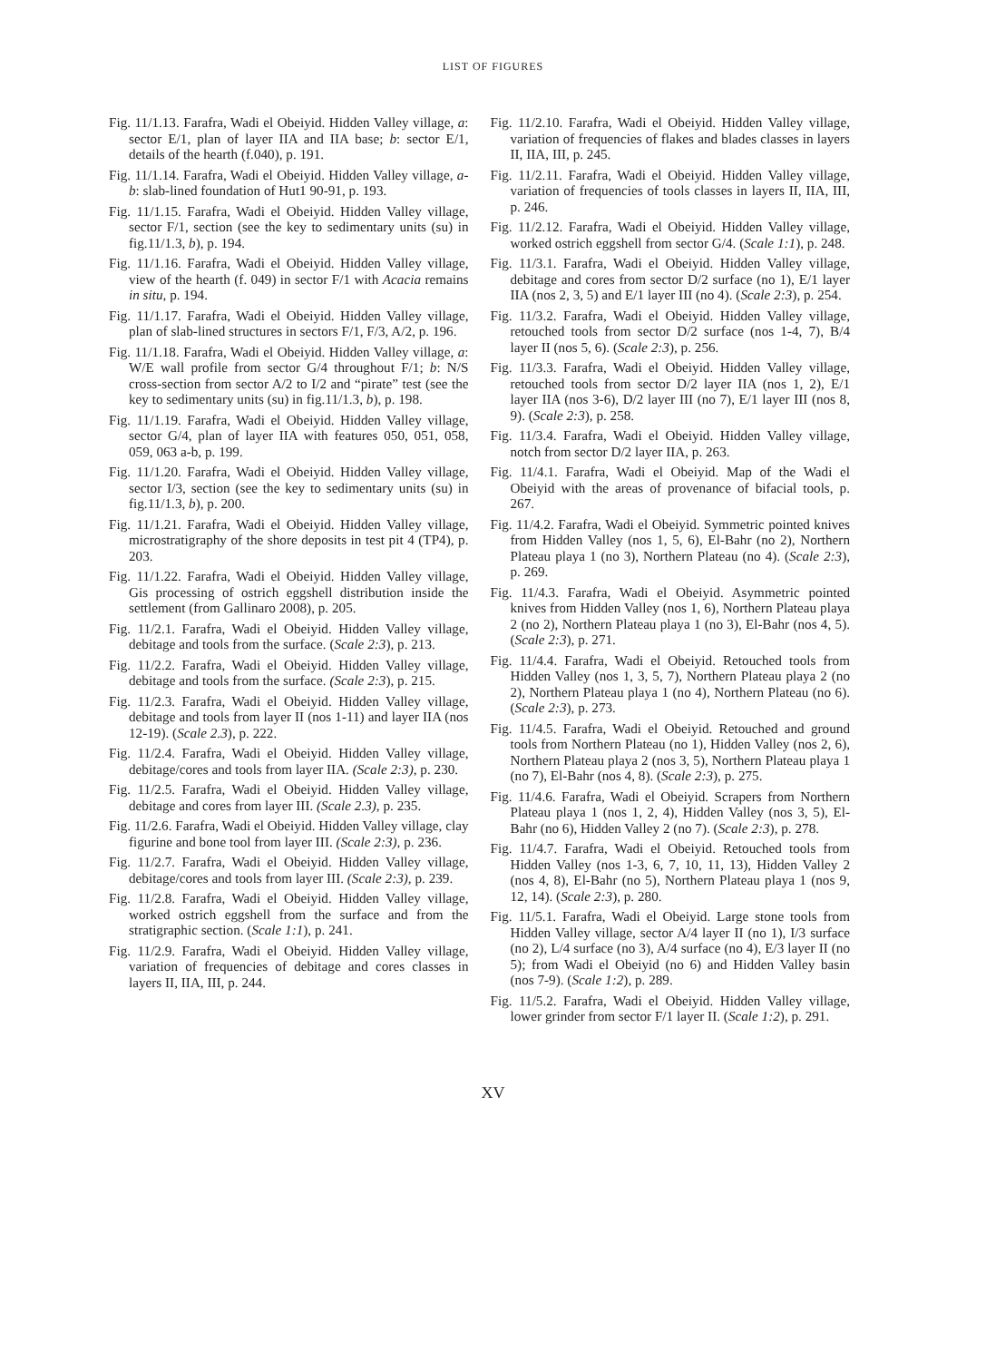LIST OF FIGURES
Fig. 11/1.13. Farafra, Wadi el Obeiyid. Hidden Valley village, a: sector E/1, plan of layer IIA and IIA base; b: sector E/1, details of the hearth (f.040), p. 191.
Fig. 11/1.14. Farafra, Wadi el Obeiyid. Hidden Valley village, a-b: slab-lined foundation of Hut1 90-91, p. 193.
Fig. 11/1.15. Farafra, Wadi el Obeiyid. Hidden Valley village, sector F/1, section (see the key to sedimentary units (su) in fig.11/1.3, b), p. 194.
Fig. 11/1.16. Farafra, Wadi el Obeiyid. Hidden Valley village, view of the hearth (f. 049) in sector F/1 with Acacia remains in situ, p. 194.
Fig. 11/1.17. Farafra, Wadi el Obeiyid. Hidden Valley village, plan of slab-lined structures in sectors F/1, F/3, A/2, p. 196.
Fig. 11/1.18. Farafra, Wadi el Obeiyid. Hidden Valley village, a: W/E wall profile from sector G/4 throughout F/1; b: N/S cross-section from sector A/2 to I/2 and “pirate” test (see the key to sedimentary units (su) in fig.11/1.3, b), p. 198.
Fig. 11/1.19. Farafra, Wadi el Obeiyid. Hidden Valley village, sector G/4, plan of layer IIA with features 050, 051, 058, 059, 063 a-b, p. 199.
Fig. 11/1.20. Farafra, Wadi el Obeiyid. Hidden Valley village, sector I/3, section (see the key to sedimentary units (su) in fig.11/1.3, b), p. 200.
Fig. 11/1.21. Farafra, Wadi el Obeiyid. Hidden Valley village, microstratigraphy of the shore deposits in test pit 4 (TP4), p. 203.
Fig. 11/1.22. Farafra, Wadi el Obeiyid. Hidden Valley village, Gis processing of ostrich eggshell distribution inside the settlement (from Gallinaro 2008), p. 205.
Fig. 11/2.1. Farafra, Wadi el Obeiyid. Hidden Valley village, debitage and tools from the surface. (Scale 2:3), p. 213.
Fig. 11/2.2. Farafra, Wadi el Obeiyid. Hidden Valley village, debitage and tools from the surface. (Scale 2:3), p. 215.
Fig. 11/2.3. Farafra, Wadi el Obeiyid. Hidden Valley village, debitage and tools from layer II (nos 1-11) and layer IIA (nos 12-19). (Scale 2.3), p. 222.
Fig. 11/2.4. Farafra, Wadi el Obeiyid. Hidden Valley village, debitage/cores and tools from layer IIA. (Scale 2:3), p. 230.
Fig. 11/2.5. Farafra, Wadi el Obeiyid. Hidden Valley village, debitage and cores from layer III. (Scale 2.3), p. 235.
Fig. 11/2.6. Farafra, Wadi el Obeiyid. Hidden Valley village, clay figurine and bone tool from layer III. (Scale 2:3), p. 236.
Fig. 11/2.7. Farafra, Wadi el Obeiyid. Hidden Valley village, debitage/cores and tools from layer III. (Scale 2:3), p. 239.
Fig. 11/2.8. Farafra, Wadi el Obeiyid. Hidden Valley village, worked ostrich eggshell from the surface and from the stratigraphic section. (Scale 1:1), p. 241.
Fig. 11/2.9. Farafra, Wadi el Obeiyid. Hidden Valley village, variation of frequencies of debitage and cores classes in layers II, IIA, III, p. 244.
Fig. 11/2.10. Farafra, Wadi el Obeiyid. Hidden Valley village, variation of frequencies of flakes and blades classes in layers II, IIA, III, p. 245.
Fig. 11/2.11. Farafra, Wadi el Obeiyid. Hidden Valley village, variation of frequencies of tools classes in layers II, IIA, III, p. 246.
Fig. 11/2.12. Farafra, Wadi el Obeiyid. Hidden Valley village, worked ostrich eggshell from sector G/4. (Scale 1:1), p. 248.
Fig. 11/3.1. Farafra, Wadi el Obeiyid. Hidden Valley village, debitage and cores from sector D/2 surface (no 1), E/1 layer IIA (nos 2, 3, 5) and E/1 layer III (no 4). (Scale 2:3), p. 254.
Fig. 11/3.2. Farafra, Wadi el Obeiyid. Hidden Valley village, retouched tools from sector D/2 surface (nos 1-4, 7), B/4 layer II (nos 5, 6). (Scale 2:3), p. 256.
Fig. 11/3.3. Farafra, Wadi el Obeiyid. Hidden Valley village, retouched tools from sector D/2 layer IIA (nos 1, 2), E/1 layer IIA (nos 3-6), D/2 layer III (no 7), E/1 layer III (nos 8, 9). (Scale 2:3), p. 258.
Fig. 11/3.4. Farafra, Wadi el Obeiyid. Hidden Valley village, notch from sector D/2 layer IIA, p. 263.
Fig. 11/4.1. Farafra, Wadi el Obeiyid. Map of the Wadi el Obeiyid with the areas of provenance of bifacial tools, p. 267.
Fig. 11/4.2. Farafra, Wadi el Obeiyid. Symmetric pointed knives from Hidden Valley (nos 1, 5, 6), El-Bahr (no 2), Northern Plateau playa 1 (no 3), Northern Plateau (no 4). (Scale 2:3), p. 269.
Fig. 11/4.3. Farafra, Wadi el Obeiyid. Asymmetric pointed knives from Hidden Valley (nos 1, 6), Northern Plateau playa 2 (no 2), Northern Plateau playa 1 (no 3), El-Bahr (nos 4, 5). (Scale 2:3), p. 271.
Fig. 11/4.4. Farafra, Wadi el Obeiyid. Retouched tools from Hidden Valley (nos 1, 3, 5, 7), Northern Plateau playa 2 (no 2), Northern Plateau playa 1 (no 4), Northern Plateau (no 6). (Scale 2:3), p. 273.
Fig. 11/4.5. Farafra, Wadi el Obeiyid. Retouched and ground tools from Northern Plateau (no 1), Hidden Valley (nos 2, 6), Northern Plateau playa 2 (nos 3, 5), Northern Plateau playa 1 (no 7), El-Bahr (nos 4, 8). (Scale 2:3), p. 275.
Fig. 11/4.6. Farafra, Wadi el Obeiyid. Scrapers from Northern Plateau playa 1 (nos 1, 2, 4), Hidden Valley (nos 3, 5), El-Bahr (no 6), Hidden Valley 2 (no 7). (Scale 2:3), p. 278.
Fig. 11/4.7. Farafra, Wadi el Obeiyid. Retouched tools from Hidden Valley (nos 1-3, 6, 7, 10, 11, 13), Hidden Valley 2 (nos 4, 8), El-Bahr (no 5), Northern Plateau playa 1 (nos 9, 12, 14). (Scale 2:3), p. 280.
Fig. 11/5.1. Farafra, Wadi el Obeiyid. Large stone tools from Hidden Valley village, sector A/4 layer II (no 1), I/3 surface (no 2), L/4 surface (no 3), A/4 surface (no 4), E/3 layer II (no 5); from Wadi el Obeiyid (no 6) and Hidden Valley basin (nos 7-9). (Scale 1:2), p. 289.
Fig. 11/5.2. Farafra, Wadi el Obeiyid. Hidden Valley village, lower grinder from sector F/1 layer II. (Scale 1:2), p. 291.
XV